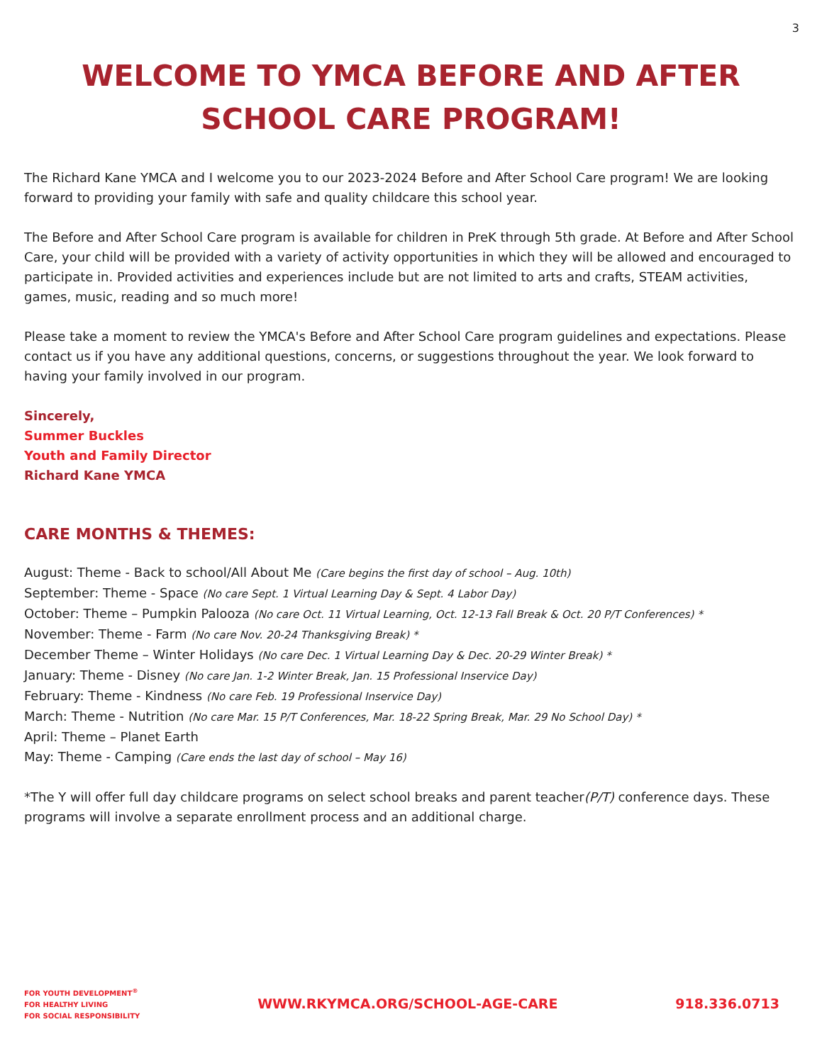3
WELCOME TO YMCA BEFORE AND AFTER
SCHOOL CARE PROGRAM!
The Richard Kane YMCA and I welcome you to our 2023-2024 Before and After School Care program! We are looking forward to providing your family with safe and quality childcare this school year.
The Before and After School Care program is available for children in PreK through 5th grade. At Before and After School Care, your child will be provided with a variety of activity opportunities in which they will be allowed and encouraged to participate in. Provided activities and experiences include but are not limited to arts and crafts, STEAM activities, games, music, reading and so much more!
Please take a moment to review the YMCA's Before and After School Care program guidelines and expectations. Please contact us if you have any additional questions, concerns, or suggestions throughout the year. We look forward to having your family involved in our program.
Sincerely,
Summer Buckles
Youth and Family Director
Richard Kane YMCA
CARE MONTHS & THEMES:
August: Theme - Back to school/All About Me (Care begins the first day of school – Aug. 10th)
September: Theme - Space (No care Sept. 1 Virtual Learning Day & Sept. 4 Labor Day)
October: Theme – Pumpkin Palooza (No care Oct. 11 Virtual Learning, Oct. 12-13 Fall Break & Oct. 20 P/T Conferences) *
November: Theme - Farm (No care Nov. 20-24 Thanksgiving Break) *
December Theme – Winter Holidays (No care Dec. 1 Virtual Learning Day & Dec. 20-29 Winter Break) *
January: Theme - Disney (No care Jan. 1-2 Winter Break, Jan. 15 Professional Inservice Day)
February: Theme - Kindness (No care Feb. 19 Professional Inservice Day)
March: Theme - Nutrition (No care Mar. 15 P/T Conferences, Mar. 18-22 Spring Break, Mar. 29 No School Day) *
April: Theme – Planet Earth
May: Theme - Camping (Care ends the last day of school – May 16)
*The Y will offer full day childcare programs on select school breaks and parent teacher(P/T) conference days. These programs will involve a separate enrollment process and an additional charge.
FOR YOUTH DEVELOPMENT<sup>®</sup>
FOR HEALTHY LIVING
FOR SOCIAL RESPONSIBILITY
WWW.RKYMCA.ORG/SCHOOL-AGE-CARE 918.336.0713